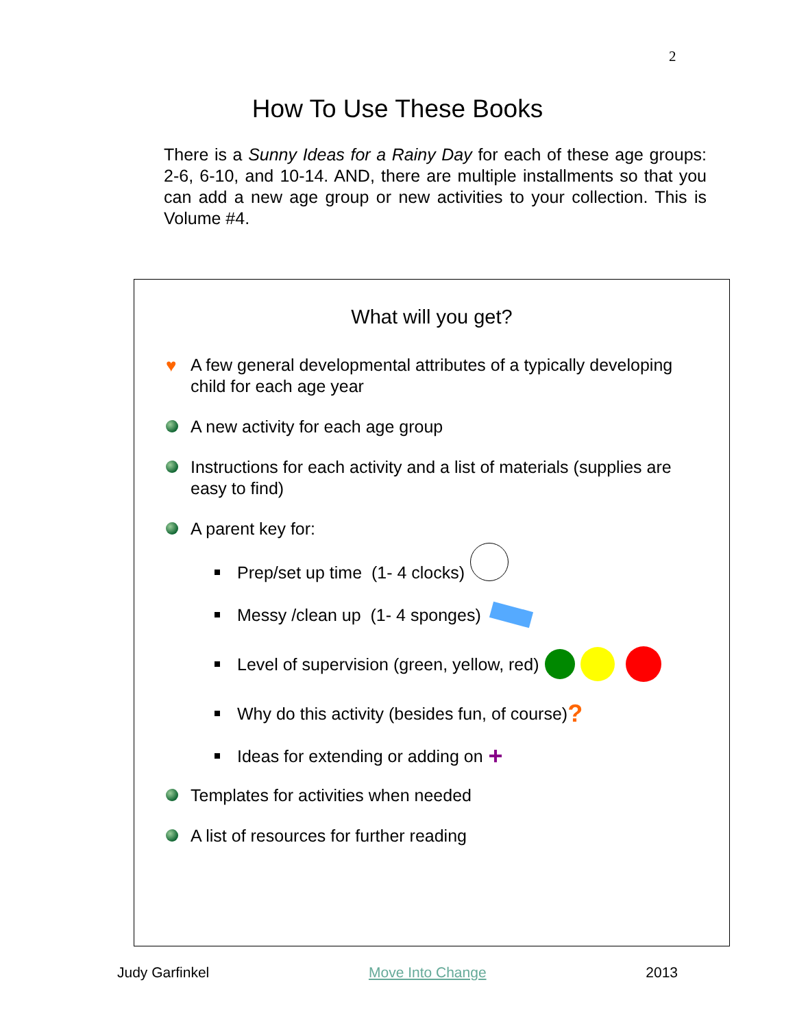2
How To Use These Books
There is a Sunny Ideas for a Rainy Day for each of these age groups: 2-6, 6-10, and 10-14. AND, there are multiple installments so that you can add a new age group or new activities to your collection. This is Volume #4.
What will you get?
♥
A few general developmental attributes of a typically developing child for each age year
A new activity for each age group
Instructions for each activity and a list of materials (supplies are easy to find)
A parent key for:
Prep/set up time (1- 4 clocks)
Messy /clean up (1- 4 sponges)
Level of supervision (green, yellow, red)
Why do this activity (besides fun, of course)?
Ideas for extending or adding on +
Templates for activities when needed
A list of resources for further reading
Judy Garfinkel Move Into Change 2013